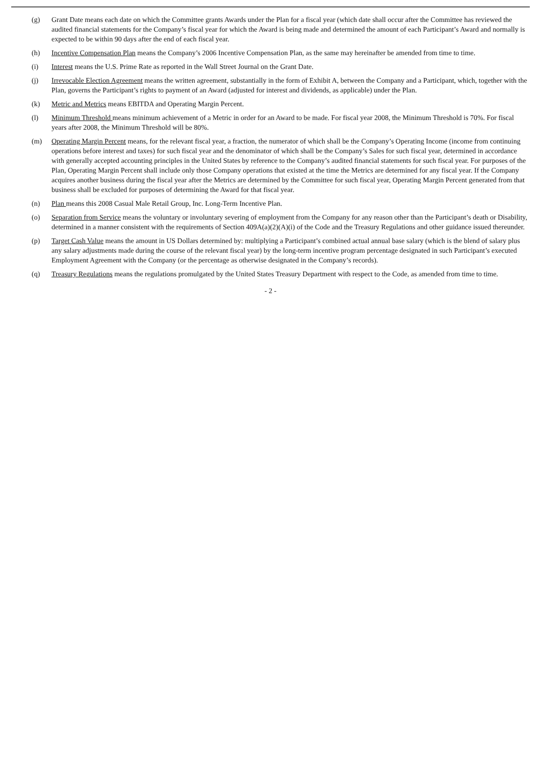(g) Grant Date means each date on which the Committee grants Awards under the Plan for a fiscal year (which date shall occur after the Committee has reviewed the audited financial statements for the Company’s fiscal year for which the Award is being made and determined the amount of each Participant’s Award and normally is expected to be within 90 days after the end of each fiscal year.
(h) Incentive Compensation Plan means the Company’s 2006 Incentive Compensation Plan, as the same may hereinafter be amended from time to time.
(i) Interest means the U.S. Prime Rate as reported in the Wall Street Journal on the Grant Date.
(j) Irrevocable Election Agreement means the written agreement, substantially in the form of Exhibit A, between the Company and a Participant, which, together with the Plan, governs the Participant’s rights to payment of an Award (adjusted for interest and dividends, as applicable) under the Plan.
(k) Metric and Metrics means EBITDA and Operating Margin Percent.
(l) Minimum Threshold means minimum achievement of a Metric in order for an Award to be made. For fiscal year 2008, the Minimum Threshold is 70%. For fiscal years after 2008, the Minimum Threshold will be 80%.
(m) Operating Margin Percent means, for the relevant fiscal year, a fraction, the numerator of which shall be the Company’s Operating Income (income from continuing operations before interest and taxes) for such fiscal year and the denominator of which shall be the Company’s Sales for such fiscal year, determined in accordance with generally accepted accounting principles in the United States by reference to the Company’s audited financial statements for such fiscal year. For purposes of the Plan, Operating Margin Percent shall include only those Company operations that existed at the time the Metrics are determined for any fiscal year. If the Company acquires another business during the fiscal year after the Metrics are determined by the Committee for such fiscal year, Operating Margin Percent generated from that business shall be excluded for purposes of determining the Award for that fiscal year.
(n) Plan means this 2008 Casual Male Retail Group, Inc. Long-Term Incentive Plan.
(o) Separation from Service means the voluntary or involuntary severing of employment from the Company for any reason other than the Participant’s death or Disability, determined in a manner consistent with the requirements of Section 409A(a)(2)(A)(i) of the Code and the Treasury Regulations and other guidance issued thereunder.
(p) Target Cash Value means the amount in US Dollars determined by: multiplying a Participant’s combined actual annual base salary (which is the blend of salary plus any salary adjustments made during the course of the relevant fiscal year) by the long-term incentive program percentage designated in such Participant’s executed Employment Agreement with the Company (or the percentage as otherwise designated in the Company’s records).
(q) Treasury Regulations means the regulations promulgated by the United States Treasury Department with respect to the Code, as amended from time to time.
- 2 -